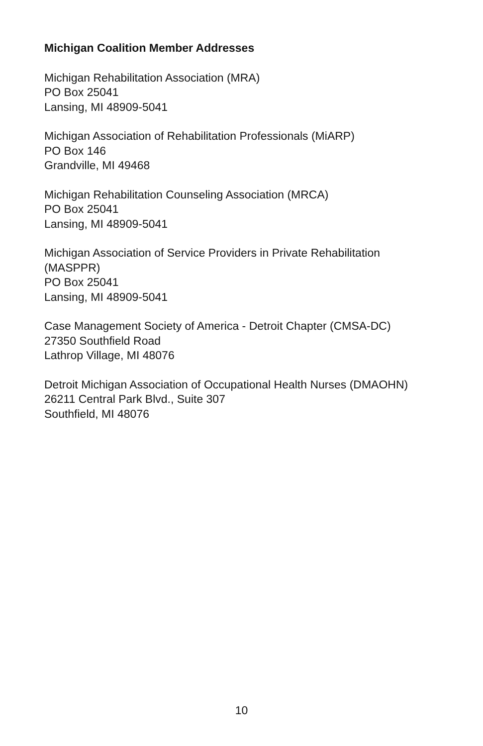Michigan Coalition Member Addresses
Michigan Rehabilitation Association (MRA)
PO Box 25041
Lansing, MI 48909-5041
Michigan Association of Rehabilitation Professionals (MiARP)
PO Box 146
Grandville, MI 49468
Michigan Rehabilitation Counseling Association (MRCA)
PO Box 25041
Lansing, MI 48909-5041
Michigan Association of Service Providers in Private Rehabilitation
(MASPPR)
PO Box 25041
Lansing, MI 48909-5041
Case Management Society of America - Detroit Chapter (CMSA-DC)
27350 Southfield Road
Lathrop Village, MI 48076
Detroit Michigan Association of Occupational Health Nurses (DMAOHN)
26211 Central Park Blvd., Suite 307
Southfield, MI 48076
10